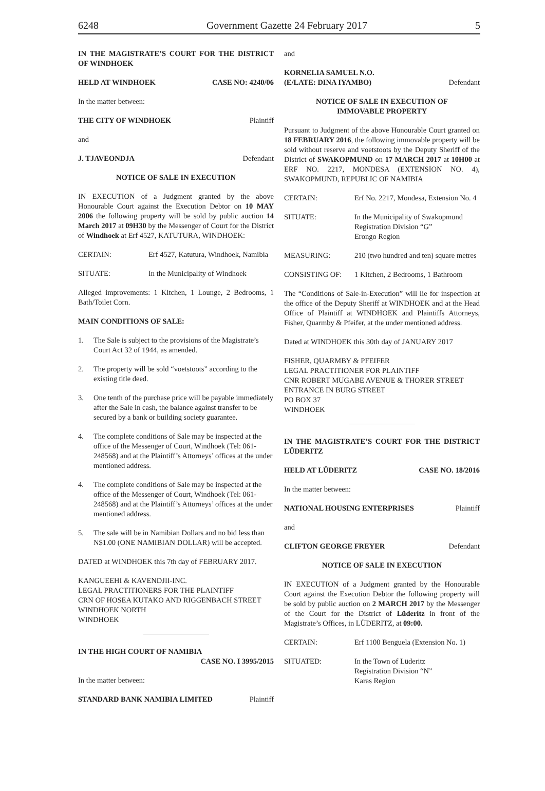6248 Government Gazette 24 February 2017 5
IN THE MAGISTRATE’S COURT FOR THE DISTRICT OF WINDHOEK
HELD AT WINDHOEK CASE NO: 4240/06
In the matter between:
THE CITY OF WINDHOEK Plaintiff
and
J. TJAVEONDJA Defendant
NOTICE OF SALE IN EXECUTION
IN EXECUTION of a Judgment granted by the above Honourable Court against the Execution Debtor on 10 MAY 2006 the following property will be sold by public auction 14 March 2017 at 09H30 by the Messenger of Court for the District of Windhoek at Erf 4527, KATUTURA, WINDHOEK:
CERTAIN: Erf 4527, Katutura, Windhoek, Namibia
SITUATE: In the Municipality of Windhoek
Alleged improvements: 1 Kitchen, 1 Lounge, 2 Bedrooms, 1 Bath/Toilet Corn.
MAIN CONDITIONS OF SALE:
1. The Sale is subject to the provisions of the Magistrate’s Court Act 32 of 1944, as amended.
2. The property will be sold “voetstoots” according to the existing title deed.
3. One tenth of the purchase price will be payable immediately after the Sale in cash, the balance against transfer to be secured by a bank or building society guarantee.
4. The complete conditions of Sale may be inspected at the office of the Messenger of Court, Windhoek (Tel: 061-248568) and at the Plaintiff’s Attorneys’ offices at the under mentioned address.
4. The complete conditions of Sale may be inspected at the office of the Messenger of Court, Windhoek (Tel: 061-248568) and at the Plaintiff’s Attorneys’ offices at the under mentioned address.
5. The sale will be in Namibian Dollars and no bid less than N$1.00 (ONE NAMIBIAN DOLLAR) will be accepted.
DATED at WINDHOEK this 7th day of FEBRUARY 2017.
KANGUEEHI & KAVENDJII-INC.
LEGAL PRACTITIONERS FOR THE PLAINTIFF
CRN OF HOSEA KUTAKO AND RIGGENBACH STREET
WINDHOEK NORTH
WINDHOEK
IN THE HIGH COURT OF NAMIBIA
CASE NO. I 3995/2015
In the matter between:
STANDARD BANK NAMIBIA LIMITED Plaintiff
and
KORNELIA SAMUEL N.O.
(E/LATE: DINA IYAMBO) Defendant
NOTICE OF SALE IN EXECUTION OF
IMMOVABLE PROPERTY
Pursuant to Judgment of the above Honourable Court granted on 18 FEBRUARY 2016, the following immovable property will be sold without reserve and voetstoots by the Deputy Sheriff of the District of SWAKOPMUND on 17 MARCH 2017 at 10H00 at ERF NO. 2217, MONDESA (EXTENSION NO. 4), SWAKOPMUND, REPUBLIC OF NAMIBIA
CERTAIN: Erf No. 2217, Mondesa, Extension No. 4
SITUATE: In the Municipality of Swakopmund
Registration Division “G”
Erongo Region
MEASURING: 210 (two hundred and ten) square metres
CONSISTING OF: 1 Kitchen, 2 Bedrooms, 1 Bathroom
The “Conditions of Sale-in-Execution” will lie for inspection at the office of the Deputy Sheriff at WINDHOEK and at the Head Office of Plaintiff at WINDHOEK and Plaintiffs Attorneys, Fisher, Quarmby & Pfeifer, at the under mentioned address.
Dated at WINDHOEK this 30th day of JANUARY 2017
FISHER, QUARMBY & PFEIFER
LEGAL PRACTITIONER FOR PLAINTIFF
CNR ROBERT MUGABE AVENUE & THORER STREET
ENTRANCE IN BURG STREET
PO BOX 37
WINDHOEK
IN THE MAGISTRATE’S COURT FOR THE DISTRICT LÜDERITZ
HELD AT LÜDERITZ CASE NO. 18/2016
In the matter between:
NATIONAL HOUSING ENTERPRISES Plaintiff
and
CLIFTON GEORGE FREYER Defendant
NOTICE OF SALE IN EXECUTION
IN EXECUTION of a Judgment granted by the Honourable Court against the Execution Debtor the following property will be sold by public auction on 2 MARCH 2017 by the Messenger of the Court for the District of Lüderitz in front of the Magistrate’s Offices, in LÜDERITZ, at 09:00.
CERTAIN: Erf 1100 Benguela (Extension No. 1)
SITUATED: In the Town of Lüderitz
Registration Division “N”
Karas Region